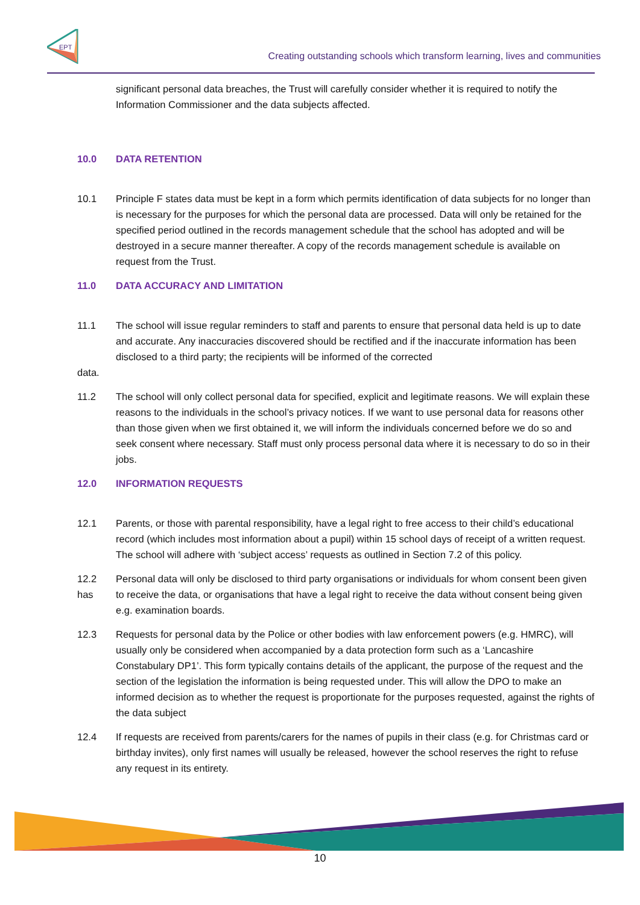EPT
Creating outstanding schools which transform learning, lives and communities
significant personal data breaches, the Trust will carefully consider whether it is required to notify the Information Commissioner and the data subjects affected.
10.0 DATA RETENTION
10.1 Principle F states data must be kept in a form which permits identification of data subjects for no longer than is necessary for the purposes for which the personal data are processed. Data will only be retained for the specified period outlined in the records management schedule that the school has adopted and will be destroyed in a secure manner thereafter. A copy of the records management schedule is available on request from the Trust.
11.0 DATA ACCURACY AND LIMITATION
11.1 The school will issue regular reminders to staff and parents to ensure that personal data held is up to date and accurate. Any inaccuracies discovered should be rectified and if the inaccurate information has been disclosed to a third party; the recipients will be informed of the corrected
data.
11.2 The school will only collect personal data for specified, explicit and legitimate reasons. We will explain these reasons to the individuals in the school’s privacy notices. If we want to use personal data for reasons other than those given when we first obtained it, we will inform the individuals concerned before we do so and seek consent where necessary. Staff must only process personal data where it is necessary to do so in their jobs.
12.0 INFORMATION REQUESTS
12.1 Parents, or those with parental responsibility, have a legal right to free access to their child’s educational record (which includes most information about a pupil) within 15 school days of receipt of a written request. The school will adhere with ‘subject access’ requests as outlined in Section 7.2 of this policy.
12.2
has
Personal data will only be disclosed to third party organisations or individuals for whom consent been given to receive the data, or organisations that have a legal right to receive the data without consent being given e.g. examination boards.
12.3 Requests for personal data by the Police or other bodies with law enforcement powers (e.g. HMRC), will usually only be considered when accompanied by a data protection form such as a ‘Lancashire Constabulary DP1’. This form typically contains details of the applicant, the purpose of the request and the section of the legislation the information is being requested under. This will allow the DPO to make an informed decision as to whether the request is proportionate for the purposes requested, against the rights of the data subject
12.4 If requests are received from parents/carers for the names of pupils in their class (e.g. for Christmas card or birthday invites), only first names will usually be released, however the school reserves the right to refuse any request in its entirety.
10